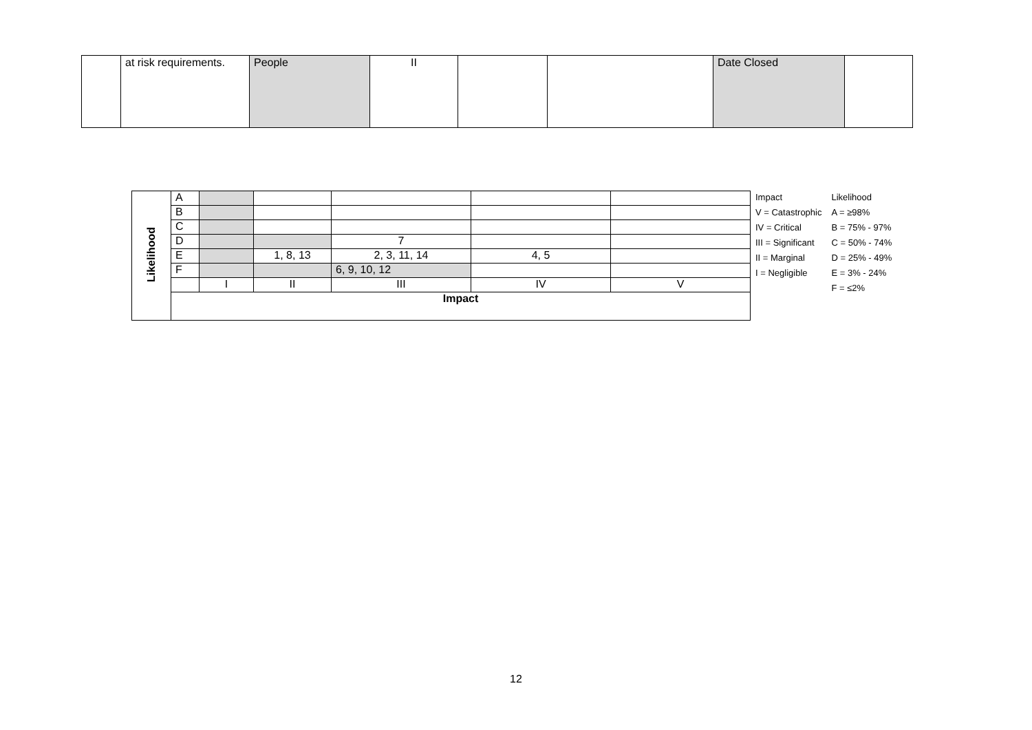| | at risk requirements. | People | II | | | Date Closed | |
| Likelihood | A | | | | | |
| | B | | | | | |
| | C | | | | | |
| | D | | | 7 | | |
| | E | | 1, 8, 13 | 2, 3, 11, 14 | 4, 5 | |
| | F | | | 6, 9, 10, 12 | | |
| | | I | II | III | IV | V |
| | Impact | | | | | |
| Impact | Likelihood |
| V = Catastrophic | A = ≥98% |
| IV = Critical | B = 75% - 97% |
| III = Significant | C = 50% - 74% |
| II = Marginal | D = 25% - 49% |
| I = Negligible | E = 3% - 24% |
| | F = ≤2% |
12